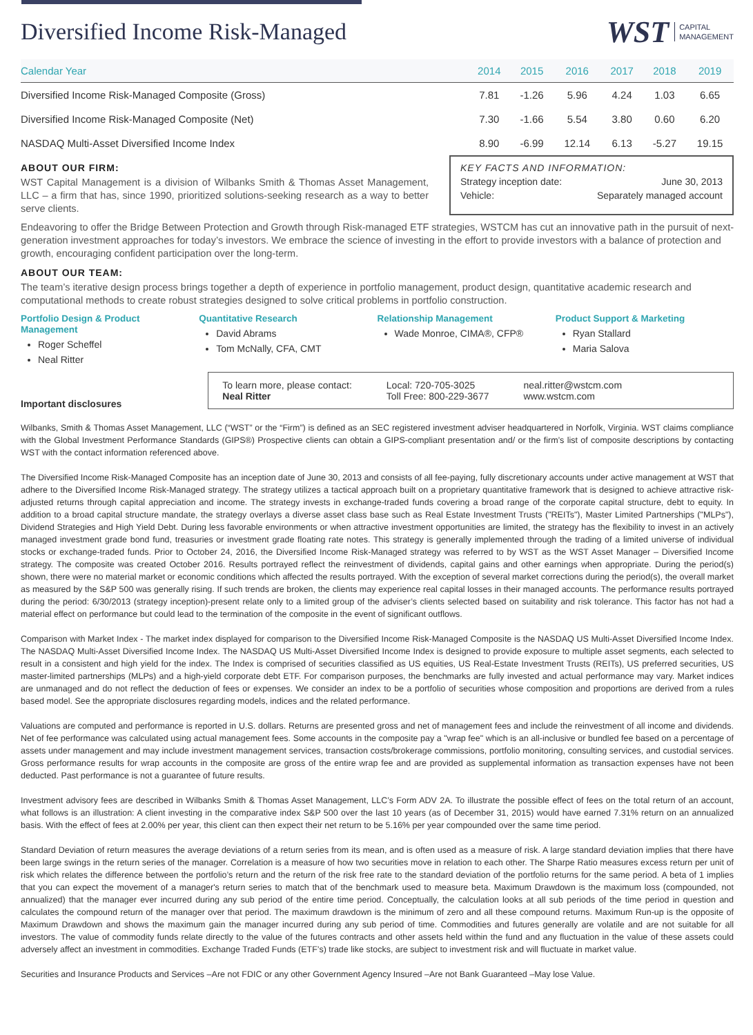Diversified Income Risk-Managed
WST CAPITAL
MANAGEMENT
| Calendar Year | 2014 | 2015 | 2016 | 2017 | 2018 | 2019 |
| --- | --- | --- | --- | --- | --- | --- |
| Diversified Income Risk-Managed Composite (Gross) | 7.81 | -1.26 | 5.96 | 4.24 | 1.03 | 6.65 |
| Diversified Income Risk-Managed Composite (Net) | 7.30 | -1.66 | 5.54 | 3.80 | 0.60 | 6.20 |
| NASDAQ Multi-Asset Diversified Income Index | 8.90 | -6.99 | 12.14 | 6.13 | -5.27 | 19.15 |
ABOUT OUR FIRM:
WST Capital Management is a division of Wilbanks Smith & Thomas Asset Management, LLC – a firm that has, since 1990, prioritized solutions-seeking research as a way to better serve clients.
KEY FACTS AND INFORMATION:
Strategy inception date: June 30, 2013
Vehicle: Separately managed account
Endeavoring to offer the Bridge Between Protection and Growth through Risk-managed ETF strategies, WSTCM has cut an innovative path in the pursuit of next-generation investment approaches for today’s investors. We embrace the science of investing in the effort to provide investors with a balance of protection and growth, encouraging confident participation over the long-term.
ABOUT OUR TEAM:
The team’s iterative design process brings together a depth of experience in portfolio management, product design, quantitative academic research and computational methods to create robust strategies designed to solve critical problems in portfolio construction.
Portfolio Design & Product Management
Roger Scheffel
Neal Ritter
Quantitative Research
David Abrams
Tom McNally, CFA, CMT
Relationship Management
Wade Monroe, CIMA®, CFP®
Product Support & Marketing
Ryan Stallard
Maria Salova
Important disclosures
To learn more, please contact:
Neal Ritter
Local: 720-705-3025
Toll Free: 800-229-3677
neal.ritter@wstcm.com
www.wstcm.com
Wilbanks, Smith & Thomas Asset Management, LLC (“WST” or the “Firm”) is defined as an SEC registered investment adviser headquartered in Norfolk, Virginia. WST claims compliance with the Global Investment Performance Standards (GIPS®) Prospective clients can obtain a GIPS-compliant presentation and/ or the firm’s list of composite descriptions by contacting WST with the contact information referenced above.
The Diversified Income Risk-Managed Composite has an inception date of June 30, 2013 and consists of all fee-paying, fully discretionary accounts under active management at WST that adhere to the Diversified Income Risk-Managed strategy. The strategy utilizes a tactical approach built on a proprietary quantitative framework that is designed to achieve attractive risk-adjusted returns through capital appreciation and income. The strategy invests in exchange-traded funds covering a broad range of the corporate capital structure, debt to equity. In addition to a broad capital structure mandate, the strategy overlays a diverse asset class base such as Real Estate Investment Trusts ("REITs"), Master Limited Partnerships ("MLPs"), Dividend Strategies and High Yield Debt. During less favorable environments or when attractive investment opportunities are limited, the strategy has the flexibility to invest in an actively managed investment grade bond fund, treasuries or investment grade floating rate notes. This strategy is generally implemented through the trading of a limited universe of individual stocks or exchange-traded funds. Prior to October 24, 2016, the Diversified Income Risk-Managed strategy was referred to by WST as the WST Asset Manager – Diversified Income strategy. The composite was created October 2016. Results portrayed reflect the reinvestment of dividends, capital gains and other earnings when appropriate. During the period(s) shown, there were no material market or economic conditions which affected the results portrayed. With the exception of several market corrections during the period(s), the overall market as measured by the S&P 500 was generally rising. If such trends are broken, the clients may experience real capital losses in their managed accounts. The performance results portrayed during the period: 6/30/2013 (strategy inception)-present relate only to a limited group of the adviser’s clients selected based on suitability and risk tolerance. This factor has not had a material effect on performance but could lead to the termination of the composite in the event of significant outflows.
Comparison with Market Index - The market index displayed for comparison to the Diversified Income Risk-Managed Composite is the NASDAQ US Multi-Asset Diversified Income Index. The NASDAQ Multi-Asset Diversified Income Index. The NASDAQ US Multi-Asset Diversified Income Index is designed to provide exposure to multiple asset segments, each selected to result in a consistent and high yield for the index. The Index is comprised of securities classified as US equities, US Real-Estate Investment Trusts (REITs), US preferred securities, US master-limited partnerships (MLPs) and a high-yield corporate debt ETF. For comparison purposes, the benchmarks are fully invested and actual performance may vary. Market indices are unmanaged and do not reflect the deduction of fees or expenses. We consider an index to be a portfolio of securities whose composition and proportions are derived from a rules based model. See the appropriate disclosures regarding models, indices and the related performance.
Valuations are computed and performance is reported in U.S. dollars. Returns are presented gross and net of management fees and include the reinvestment of all income and dividends. Net of fee performance was calculated using actual management fees. Some accounts in the composite pay a "wrap fee" which is an all-inclusive or bundled fee based on a percentage of assets under management and may include investment management services, transaction costs/brokerage commissions, portfolio monitoring, consulting services, and custodial services. Gross performance results for wrap accounts in the composite are gross of the entire wrap fee and are provided as supplemental information as transaction expenses have not been deducted. Past performance is not a guarantee of future results.
Investment advisory fees are described in Wilbanks Smith & Thomas Asset Management, LLC’s Form ADV 2A. To illustrate the possible effect of fees on the total return of an account, what follows is an illustration: A client investing in the comparative index S&P 500 over the last 10 years (as of December 31, 2015) would have earned 7.31% return on an annualized basis. With the effect of fees at 2.00% per year, this client can then expect their net return to be 5.16% per year compounded over the same time period.
Standard Deviation of return measures the average deviations of a return series from its mean, and is often used as a measure of risk. A large standard deviation implies that there have been large swings in the return series of the manager. Correlation is a measure of how two securities move in relation to each other. The Sharpe Ratio measures excess return per unit of risk which relates the difference between the portfolio’s return and the return of the risk free rate to the standard deviation of the portfolio returns for the same period. A beta of 1 implies that you can expect the movement of a manager's return series to match that of the benchmark used to measure beta. Maximum Drawdown is the maximum loss (compounded, not annualized) that the manager ever incurred during any sub period of the entire time period. Conceptually, the calculation looks at all sub periods of the time period in question and calculates the compound return of the manager over that period. The maximum drawdown is the minimum of zero and all these compound returns. Maximum Run-up is the opposite of Maximum Drawdown and shows the maximum gain the manager incurred during any sub period of time. Commodities and futures generally are volatile and are not suitable for all investors. The value of commodity funds relate directly to the value of the futures contracts and other assets held within the fund and any fluctuation in the value of these assets could adversely affect an investment in commodities. Exchange Traded Funds (ETF’s) trade like stocks, are subject to investment risk and will fluctuate in market value.
Securities and Insurance Products and Services –Are not FDIC or any other Government Agency Insured –Are not Bank Guaranteed –May lose Value.